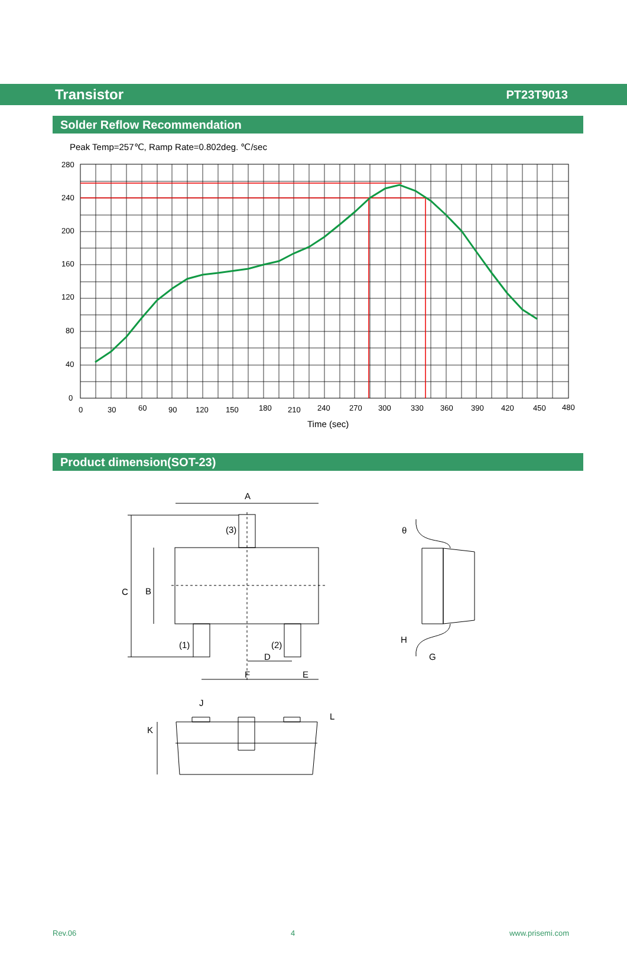Transistor PT23T9013
Solder Reflow Recommendation
Peak Temp=257℃, Ramp Rate=0.802deg. ℃/sec
280
240
200
160
120
80
40
0
0
30
60
90
120
150
180
210
240
270
300
330
360
390
420
450
480
Time (sec)
Product dimension(SOT-23)
A
(3)
C
B
(1)
(2)
D
F
E
θ
H
G
J
L
K
Rev.06 4 www.prisemi.com